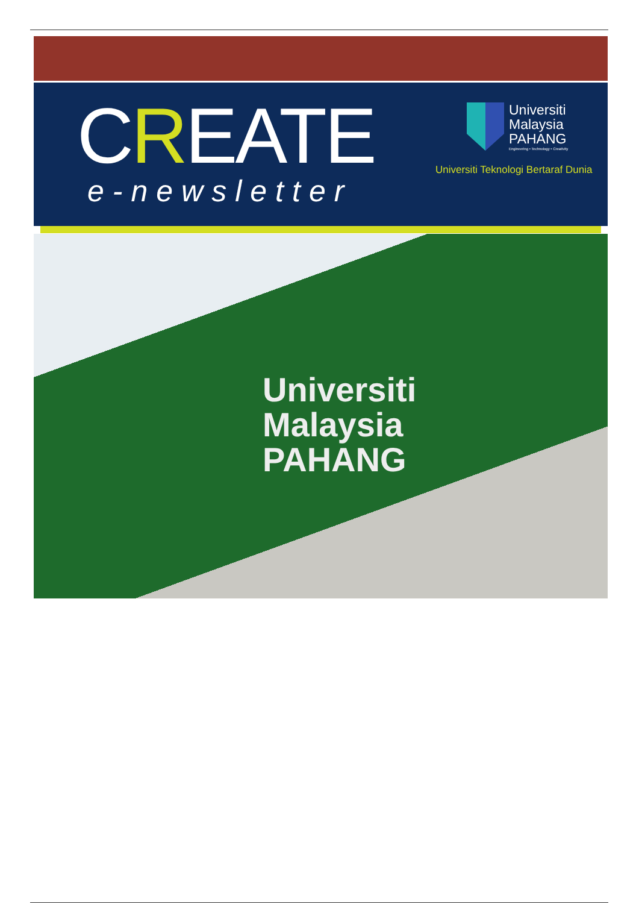CREATE
e-newsletter
Universiti
Malaysia
PAHANG
Engineering • Technology • Creativity
Universiti Teknologi Bertaraf Dunia
Universiti
Malaysia
PAHANG